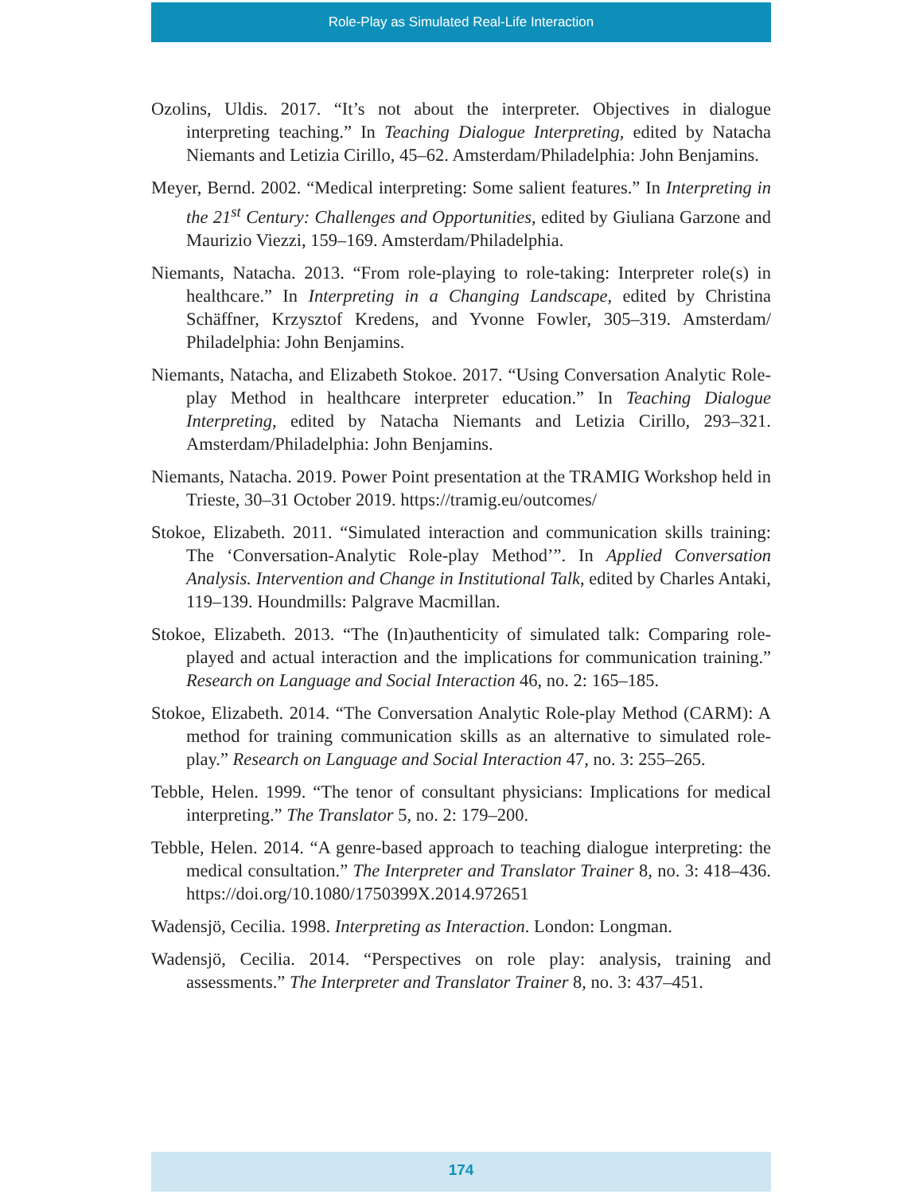Role-Play as Simulated Real-Life Interaction
Ozolins, Uldis. 2017. “It’s not about the interpreter. Objectives in dialogue interpreting teaching.” In Teaching Dialogue Interpreting, edited by Natacha Niemants and Letizia Cirillo, 45–62. Amsterdam/Philadelphia: John Benjamins.
Meyer, Bernd. 2002. “Medical interpreting: Some salient features.” In Interpreting in the 21<sup>st</sup> Century: Challenges and Opportunities, edited by Giuliana Garzone and Maurizio Viezzi, 159–169. Amsterdam/Philadelphia.
Niemants, Natacha. 2013. “From role-playing to role-taking: Interpreter role(s) in healthcare.” In Interpreting in a Changing Landscape, edited by Christina Schäffner, Krzysztof Kredens, and Yvonne Fowler, 305–319. Amsterdam/ Philadelphia: John Benjamins.
Niemants, Natacha, and Elizabeth Stokoe. 2017. “Using Conversation Analytic Role-play Method in healthcare interpreter education.” In Teaching Dialogue Interpreting, edited by Natacha Niemants and Letizia Cirillo, 293–321. Amsterdam/Philadelphia: John Benjamins.
Niemants, Natacha. 2019. Power Point presentation at the TRAMIG Workshop held in Trieste, 30–31 October 2019. https://tramig.eu/outcomes/
Stokoe, Elizabeth. 2011. “Simulated interaction and communication skills training: The ‘Conversation-Analytic Role-play Method’”. In Applied Conversation Analysis. Intervention and Change in Institutional Talk, edited by Charles Antaki, 119–139. Houndmills: Palgrave Macmillan.
Stokoe, Elizabeth. 2013. “The (In)authenticity of simulated talk: Comparing role-played and actual interaction and the implications for communication training.” Research on Language and Social Interaction 46, no. 2: 165–185.
Stokoe, Elizabeth. 2014. “The Conversation Analytic Role-play Method (CARM): A method for training communication skills as an alternative to simulated role-play.” Research on Language and Social Interaction 47, no. 3: 255–265.
Tebble, Helen. 1999. “The tenor of consultant physicians: Implications for medical interpreting.” The Translator 5, no. 2: 179–200.
Tebble, Helen. 2014. “A genre-based approach to teaching dialogue interpreting: the medical consultation.” The Interpreter and Translator Trainer 8, no. 3: 418–436. https://doi.org/10.1080/1750399X.2014.972651
Wadensjö, Cecilia. 1998. Interpreting as Interaction. London: Longman.
Wadensjö, Cecilia. 2014. “Perspectives on role play: analysis, training and assessments.” The Interpreter and Translator Trainer 8, no. 3: 437–451.
174